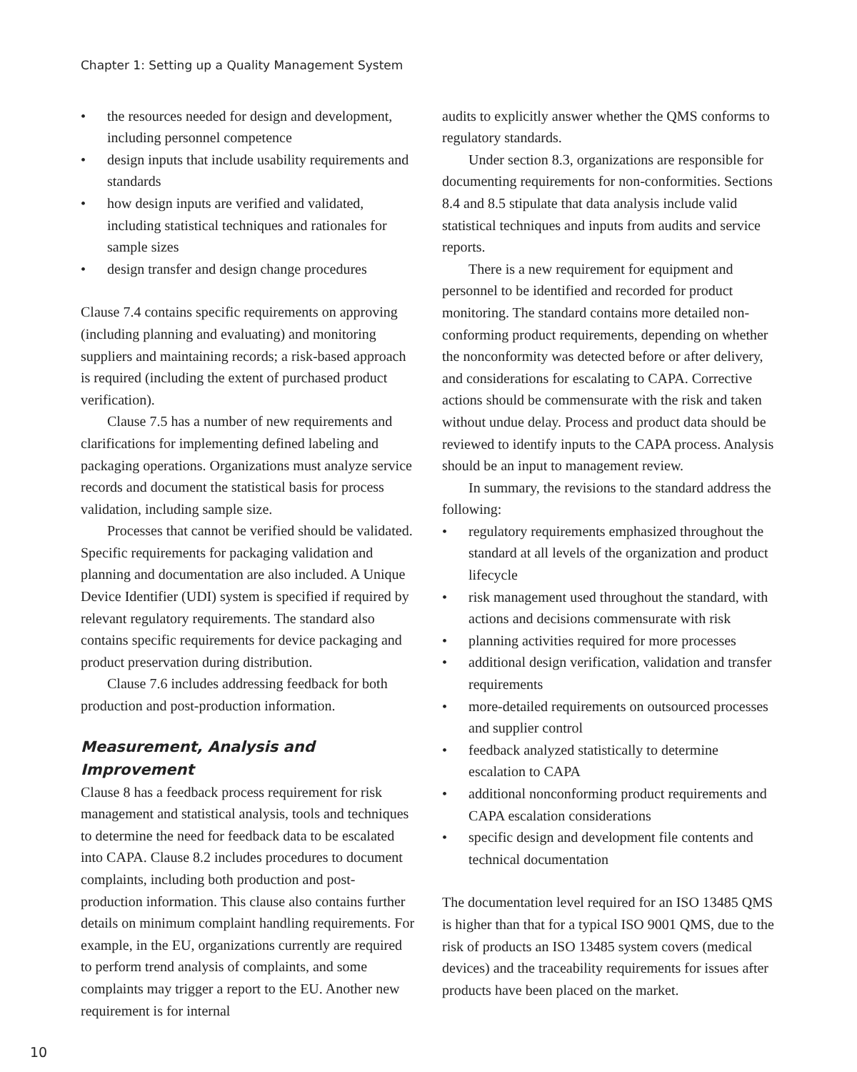Chapter 1: Setting up a Quality Management System
• the resources needed for design and development, including personnel competence
• design inputs that include usability requirements and standards
• how design inputs are verified and validated, including statistical techniques and rationales for sample sizes
• design transfer and design change procedures
Clause 7.4 contains specific requirements on approving (including planning and evaluating) and monitoring suppliers and maintaining records; a risk-based approach is required (including the extent of purchased product verification).
Clause 7.5 has a number of new requirements and clarifications for implementing defined labeling and packaging operations. Organizations must analyze service records and document the statistical basis for process validation, including sample size.
Processes that cannot be verified should be validated. Specific requirements for packaging validation and planning and documentation are also included. A Unique Device Identifier (UDI) system is specified if required by relevant regulatory requirements. The standard also contains specific requirements for device packaging and product preservation during distribution.
Clause 7.6 includes addressing feedback for both production and post-production information.
Measurement, Analysis and Improvement
Clause 8 has a feedback process requirement for risk management and statistical analysis, tools and techniques to determine the need for feedback data to be escalated into CAPA. Clause 8.2 includes procedures to document complaints, including both production and post-production information. This clause also contains further details on minimum complaint handling requirements. For example, in the EU, organizations currently are required to perform trend analysis of complaints, and some complaints may trigger a report to the EU. Another new requirement is for internal
audits to explicitly answer whether the QMS conforms to regulatory standards.
Under section 8.3, organizations are responsible for documenting requirements for non-conformities. Sections 8.4 and 8.5 stipulate that data analysis include valid statistical techniques and inputs from audits and service reports.
There is a new requirement for equipment and personnel to be identified and recorded for product monitoring. The standard contains more detailed non-conforming product requirements, depending on whether the nonconformity was detected before or after delivery, and considerations for escalating to CAPA. Corrective actions should be commensurate with the risk and taken without undue delay. Process and product data should be reviewed to identify inputs to the CAPA process. Analysis should be an input to management review.
In summary, the revisions to the standard address the following:
• regulatory requirements emphasized throughout the standard at all levels of the organization and product lifecycle
• risk management used throughout the standard, with actions and decisions commensurate with risk
• planning activities required for more processes
• additional design verification, validation and transfer requirements
• more-detailed requirements on outsourced processes and supplier control
• feedback analyzed statistically to determine escalation to CAPA
• additional nonconforming product requirements and CAPA escalation considerations
• specific design and development file contents and technical documentation
The documentation level required for an ISO 13485 QMS is higher than that for a typical ISO 9001 QMS, due to the risk of products an ISO 13485 system covers (medical devices) and the traceability requirements for issues after products have been placed on the market.
10